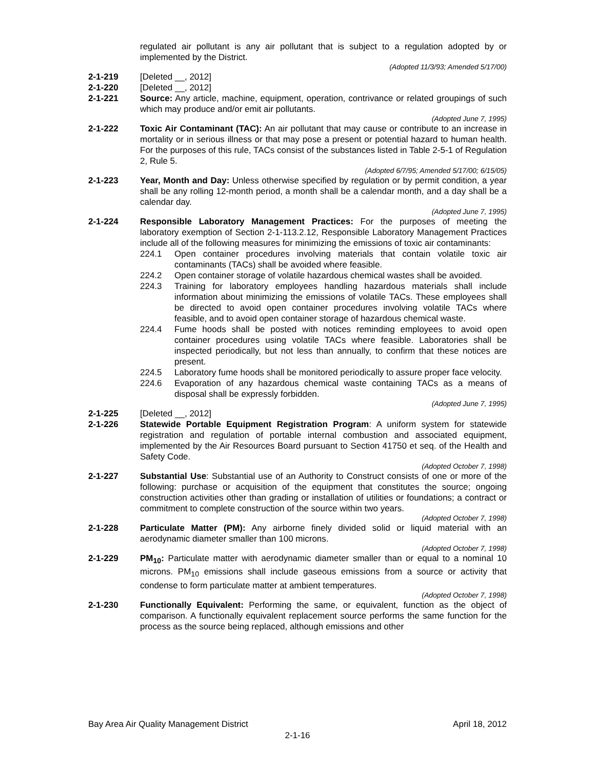regulated air pollutant is any air pollutant that is subject to a regulation adopted by or implemented by the District.
(Adopted 11/3/93; Amended 5/17/00)
2-1-219 [Deleted __, 2012]
2-1-220 [Deleted __, 2012]
2-1-221 Source: Any article, machine, equipment, operation, contrivance or related groupings of such which may produce and/or emit air pollutants.
(Adopted June 7, 1995)
2-1-222 Toxic Air Contaminant (TAC): An air pollutant that may cause or contribute to an increase in mortality or in serious illness or that may pose a present or potential hazard to human health. For the purposes of this rule, TACs consist of the substances listed in Table 2-5-1 of Regulation 2, Rule 5.
(Adopted 6/7/95; Amended 5/17/00; 6/15/05)
2-1-223 Year, Month and Day: Unless otherwise specified by regulation or by permit condition, a year shall be any rolling 12-month period, a month shall be a calendar month, and a day shall be a calendar day.
(Adopted June 7, 1995)
2-1-224 Responsible Laboratory Management Practices: For the purposes of meeting the laboratory exemption of Section 2-1-113.2.12, Responsible Laboratory Management Practices include all of the following measures for minimizing the emissions of toxic air contaminants:
224.1 Open container procedures involving materials that contain volatile toxic air contaminants (TACs) shall be avoided where feasible.
224.2 Open container storage of volatile hazardous chemical wastes shall be avoided.
224.3 Training for laboratory employees handling hazardous materials shall include information about minimizing the emissions of volatile TACs. These employees shall be directed to avoid open container procedures involving volatile TACs where feasible, and to avoid open container storage of hazardous chemical waste.
224.4 Fume hoods shall be posted with notices reminding employees to avoid open container procedures using volatile TACs where feasible. Laboratories shall be inspected periodically, but not less than annually, to confirm that these notices are present.
224.5 Laboratory fume hoods shall be monitored periodically to assure proper face velocity.
224.6 Evaporation of any hazardous chemical waste containing TACs as a means of disposal shall be expressly forbidden.
(Adopted June 7, 1995)
2-1-225 [Deleted __, 2012]
2-1-226 Statewide Portable Equipment Registration Program: A uniform system for statewide registration and regulation of portable internal combustion and associated equipment, implemented by the Air Resources Board pursuant to Section 41750 et seq. of the Health and Safety Code.
(Adopted October 7, 1998)
2-1-227 Substantial Use: Substantial use of an Authority to Construct consists of one or more of the following: purchase or acquisition of the equipment that constitutes the source; ongoing construction activities other than grading or installation of utilities or foundations; a contract or commitment to complete construction of the source within two years.
(Adopted October 7, 1998)
2-1-228 Particulate Matter (PM): Any airborne finely divided solid or liquid material with an aerodynamic diameter smaller than 100 microns.
(Adopted October 7, 1998)
2-1-229 PM<sub>10</sub>: Particulate matter with aerodynamic diameter smaller than or equal to a nominal 10 microns. PM<sub>10</sub> emissions shall include gaseous emissions from a source or activity that condense to form particulate matter at ambient temperatures.
(Adopted October 7, 1998)
2-1-230 Functionally Equivalent: Performing the same, or equivalent, function as the object of comparison. A functionally equivalent replacement source performs the same function for the process as the source being replaced, although emissions and other
Bay Area Air Quality Management District April 18, 2012
2-1-16